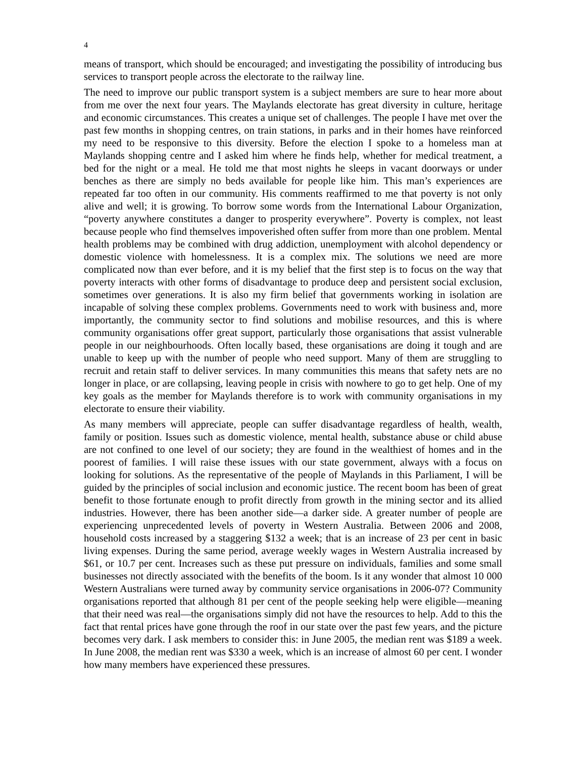4
means of transport, which should be encouraged; and investigating the possibility of introducing bus services to transport people across the electorate to the railway line.
The need to improve our public transport system is a subject members are sure to hear more about from me over the next four years. The Maylands electorate has great diversity in culture, heritage and economic circumstances. This creates a unique set of challenges. The people I have met over the past few months in shopping centres, on train stations, in parks and in their homes have reinforced my need to be responsive to this diversity. Before the election I spoke to a homeless man at Maylands shopping centre and I asked him where he finds help, whether for medical treatment, a bed for the night or a meal. He told me that most nights he sleeps in vacant doorways or under benches as there are simply no beds available for people like him. This man’s experiences are repeated far too often in our community. His comments reaffirmed to me that poverty is not only alive and well; it is growing. To borrow some words from the International Labour Organization, “poverty anywhere constitutes a danger to prosperity everywhere”. Poverty is complex, not least because people who find themselves impoverished often suffer from more than one problem. Mental health problems may be combined with drug addiction, unemployment with alcohol dependency or domestic violence with homelessness. It is a complex mix. The solutions we need are more complicated now than ever before, and it is my belief that the first step is to focus on the way that poverty interacts with other forms of disadvantage to produce deep and persistent social exclusion, sometimes over generations. It is also my firm belief that governments working in isolation are incapable of solving these complex problems. Governments need to work with business and, more importantly, the community sector to find solutions and mobilise resources, and this is where community organisations offer great support, particularly those organisations that assist vulnerable people in our neighbourhoods. Often locally based, these organisations are doing it tough and are unable to keep up with the number of people who need support. Many of them are struggling to recruit and retain staff to deliver services. In many communities this means that safety nets are no longer in place, or are collapsing, leaving people in crisis with nowhere to go to get help. One of my key goals as the member for Maylands therefore is to work with community organisations in my electorate to ensure their viability.
As many members will appreciate, people can suffer disadvantage regardless of health, wealth, family or position. Issues such as domestic violence, mental health, substance abuse or child abuse are not confined to one level of our society; they are found in the wealthiest of homes and in the poorest of families. I will raise these issues with our state government, always with a focus on looking for solutions. As the representative of the people of Maylands in this Parliament, I will be guided by the principles of social inclusion and economic justice. The recent boom has been of great benefit to those fortunate enough to profit directly from growth in the mining sector and its allied industries. However, there has been another side—a darker side. A greater number of people are experiencing unprecedented levels of poverty in Western Australia. Between 2006 and 2008, household costs increased by a staggering $132 a week; that is an increase of 23 per cent in basic living expenses. During the same period, average weekly wages in Western Australia increased by $61, or 10.7 per cent. Increases such as these put pressure on individuals, families and some small businesses not directly associated with the benefits of the boom. Is it any wonder that almost 10 000 Western Australians were turned away by community service organisations in 2006-07? Community organisations reported that although 81 per cent of the people seeking help were eligible—meaning that their need was real—the organisations simply did not have the resources to help. Add to this the fact that rental prices have gone through the roof in our state over the past few years, and the picture becomes very dark. I ask members to consider this: in June 2005, the median rent was $189 a week. In June 2008, the median rent was $330 a week, which is an increase of almost 60 per cent. I wonder how many members have experienced these pressures.